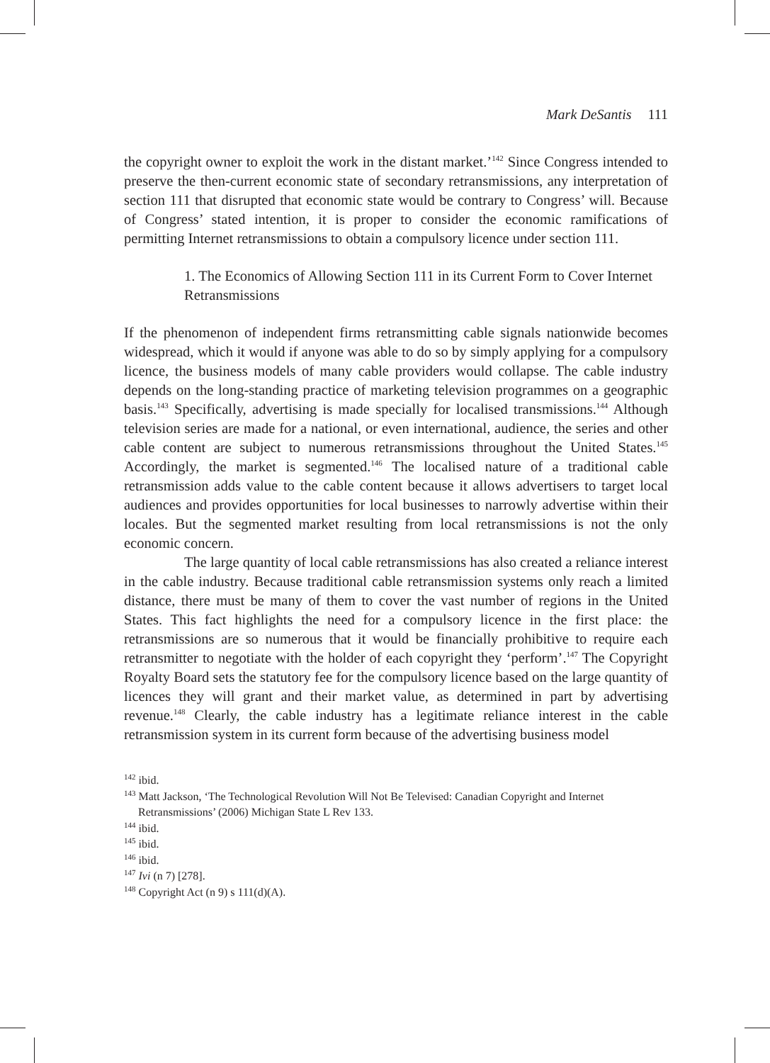Mark DeSantis 111
the copyright owner to exploit the work in the distant market.’<sup>142</sup> Since Congress intended to preserve the then-current economic state of secondary retransmissions, any interpretation of section 111 that disrupted that economic state would be contrary to Congress’ will. Because of Congress’ stated intention, it is proper to consider the economic ramifications of permitting Internet retransmissions to obtain a compulsory licence under section 111.
1. The Economics of Allowing Section 111 in its Current Form to Cover Internet Retransmissions
If the phenomenon of independent firms retransmitting cable signals nationwide becomes widespread, which it would if anyone was able to do so by simply applying for a compulsory licence, the business models of many cable providers would collapse. The cable industry depends on the long-standing practice of marketing television programmes on a geographic basis.<sup>143</sup> Specifically, advertising is made specially for localised transmissions.<sup>144</sup> Although television series are made for a national, or even international, audience, the series and other cable content are subject to numerous retransmissions throughout the United States.<sup>145</sup> Accordingly, the market is segmented.<sup>146</sup> The localised nature of a traditional cable retransmission adds value to the cable content because it allows advertisers to target local audiences and provides opportunities for local businesses to narrowly advertise within their locales. But the segmented market resulting from local retransmissions is not the only economic concern.
The large quantity of local cable retransmissions has also created a reliance interest in the cable industry. Because traditional cable retransmission systems only reach a limited distance, there must be many of them to cover the vast number of regions in the United States. This fact highlights the need for a compulsory licence in the first place: the retransmissions are so numerous that it would be financially prohibitive to require each retransmitter to negotiate with the holder of each copyright they ‘perform’.<sup>147</sup> The Copyright Royalty Board sets the statutory fee for the compulsory licence based on the large quantity of licences they will grant and their market value, as determined in part by advertising revenue.<sup>148</sup> Clearly, the cable industry has a legitimate reliance interest in the cable retransmission system in its current form because of the advertising business model
<sup>142</sup> ibid.
<sup>143</sup> Matt Jackson, ‘The Technological Revolution Will Not Be Televised: Canadian Copyright and Internet Retransmissions’ (2006) Michigan State L Rev 133.
<sup>144</sup> ibid.
<sup>145</sup> ibid.
<sup>146</sup> ibid.
<sup>147</sup> Ivi (n 7) [278].
<sup>148</sup> Copyright Act (n 9) s 111(d)(A).